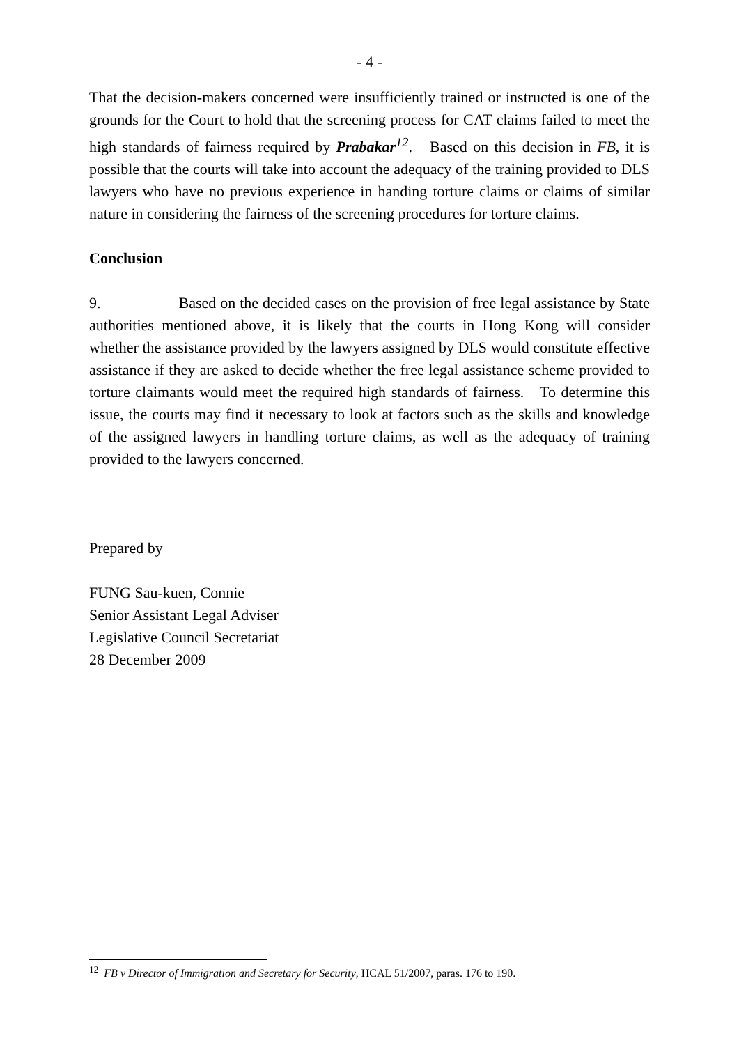- 4 -
That the decision-makers concerned were insufficiently trained or instructed is one of the grounds for the Court to hold that the screening process for CAT claims failed to meet the high standards of fairness required by Prabakar<sup>12</sup>. Based on this decision in FB, it is possible that the courts will take into account the adequacy of the training provided to DLS lawyers who have no previous experience in handing torture claims or claims of similar nature in considering the fairness of the screening procedures for torture claims.
Conclusion
9. Based on the decided cases on the provision of free legal assistance by State authorities mentioned above, it is likely that the courts in Hong Kong will consider whether the assistance provided by the lawyers assigned by DLS would constitute effective assistance if they are asked to decide whether the free legal assistance scheme provided to torture claimants would meet the required high standards of fairness. To determine this issue, the courts may find it necessary to look at factors such as the skills and knowledge of the assigned lawyers in handling torture claims, as well as the adequacy of training provided to the lawyers concerned.
Prepared by
FUNG Sau-kuen, Connie
Senior Assistant Legal Adviser
Legislative Council Secretariat
28 December 2009
<sup>12</sup> FB v Director of Immigration and Secretary for Security, HCAL 51/2007, paras. 176 to 190.